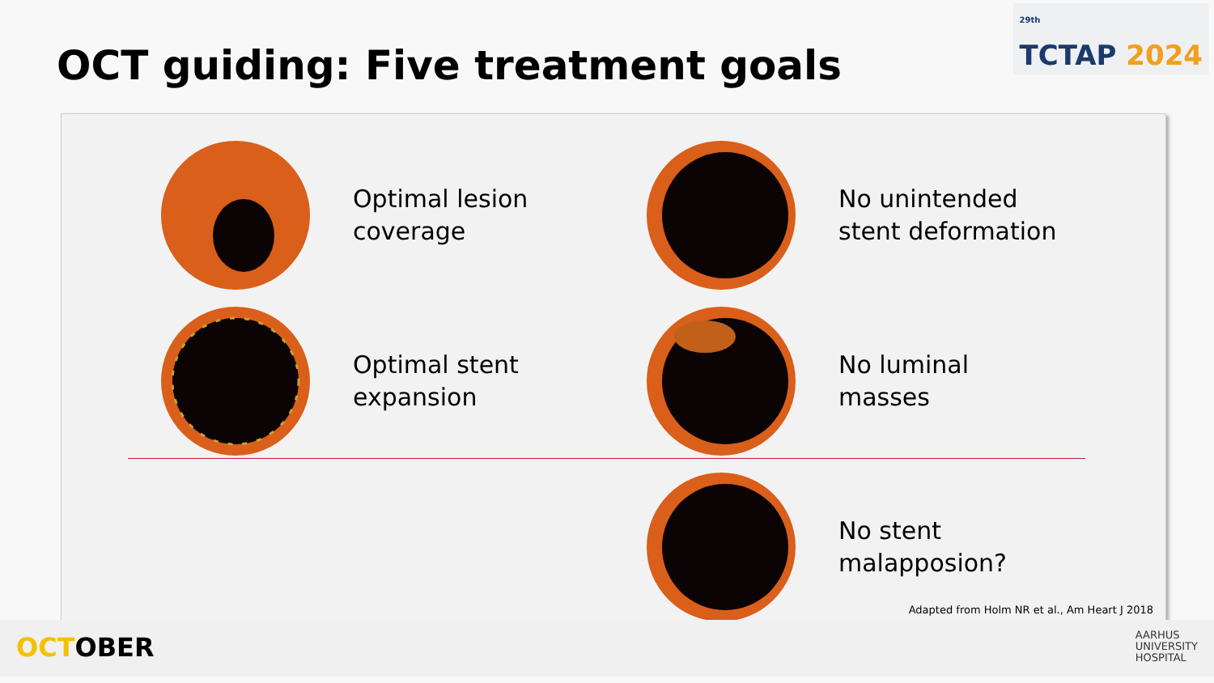<sup>29th</sup>
TCTAP 2024
OCT guiding: Five treatment goals
Optimal lesion
coverage
No unintended
stent deformation
Optimal stent
expansion
No luminal
masses
No stent
malapposion?
Adapted from Holm NR et al., Am Heart J 2018
OCTOBER
AARHUS
UNIVERSITY
HOSPITAL